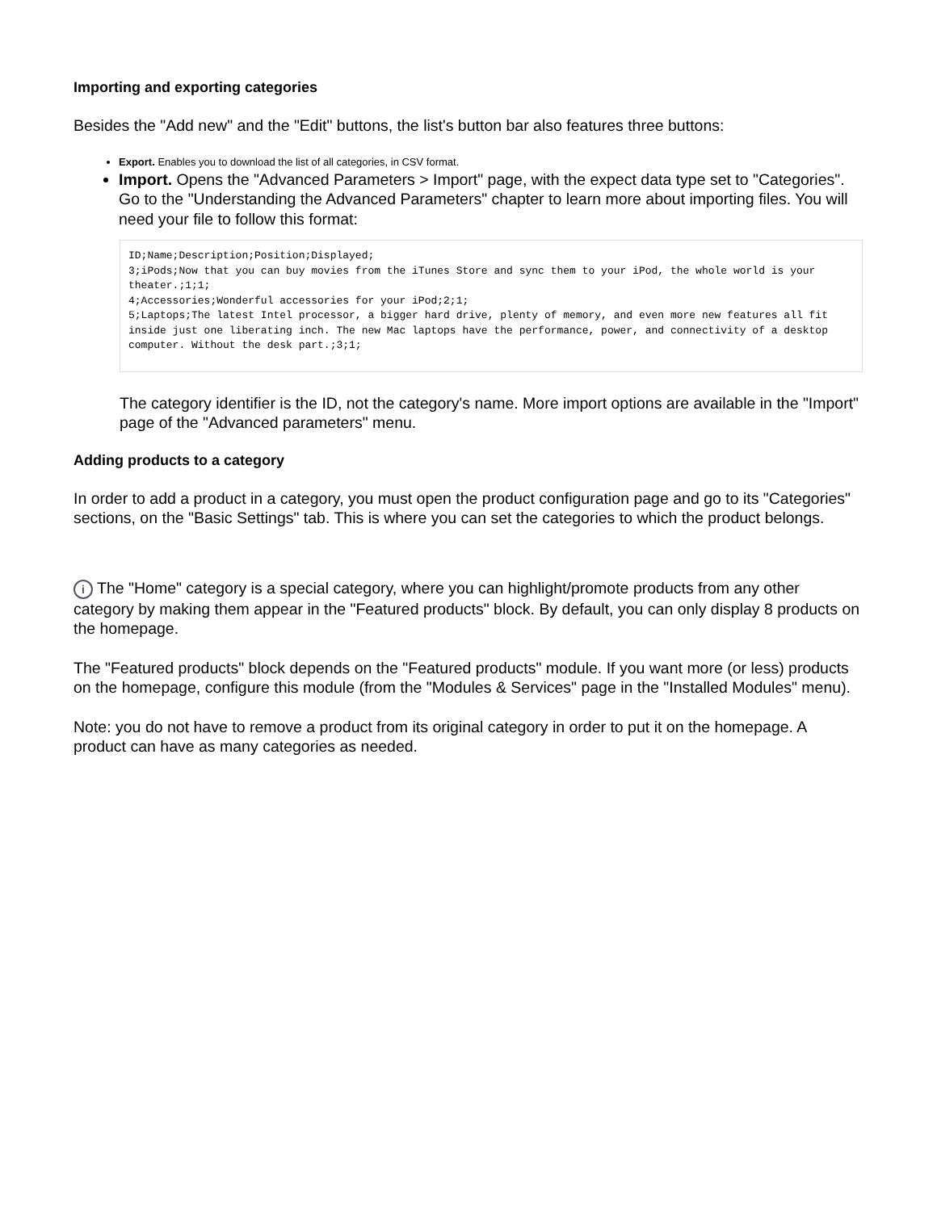Importing and exporting categories
Besides the "Add new" and the "Edit" buttons, the list's button bar also features three buttons:
Export. Enables you to download the list of all categories, in CSV format.
Import. Opens the "Advanced Parameters > Import" page, with the expect data type set to "Categories". Go to the "Understanding the Advanced Parameters" chapter to learn more about importing files. You will need your file to follow this format:
ID;Name;Description;Position;Displayed;
3;iPods;Now that you can buy movies from the iTunes Store and sync them to your iPod, the whole world is your theater.;1;1;
4;Accessories;Wonderful accessories for your iPod;2;1;
5;Laptops;The latest Intel processor, a bigger hard drive, plenty of memory, and even more new features all fit inside just one liberating inch. The new Mac laptops have the performance, power, and connectivity of a desktop computer. Without the desk part.;3;1;
The category identifier is the ID, not the category's name. More import options are available in the "Import" page of the "Advanced parameters" menu.
Adding products to a category
In order to add a product in a category, you must open the product configuration page and go to its "Categories" sections, on the "Basic Settings" tab. This is where you can set the categories to which the product belongs.
i The "Home" category is a special category, where you can highlight/promote products from any other category by making them appear in the "Featured products" block. By default, you can only display 8 products on the homepage.
The "Featured products" block depends on the "Featured products" module. If you want more (or less) products on the homepage, configure this module (from the "Modules & Services" page in the "Installed Modules" menu).
Note: you do not have to remove a product from its original category in order to put it on the homepage. A product can have as many categories as needed.